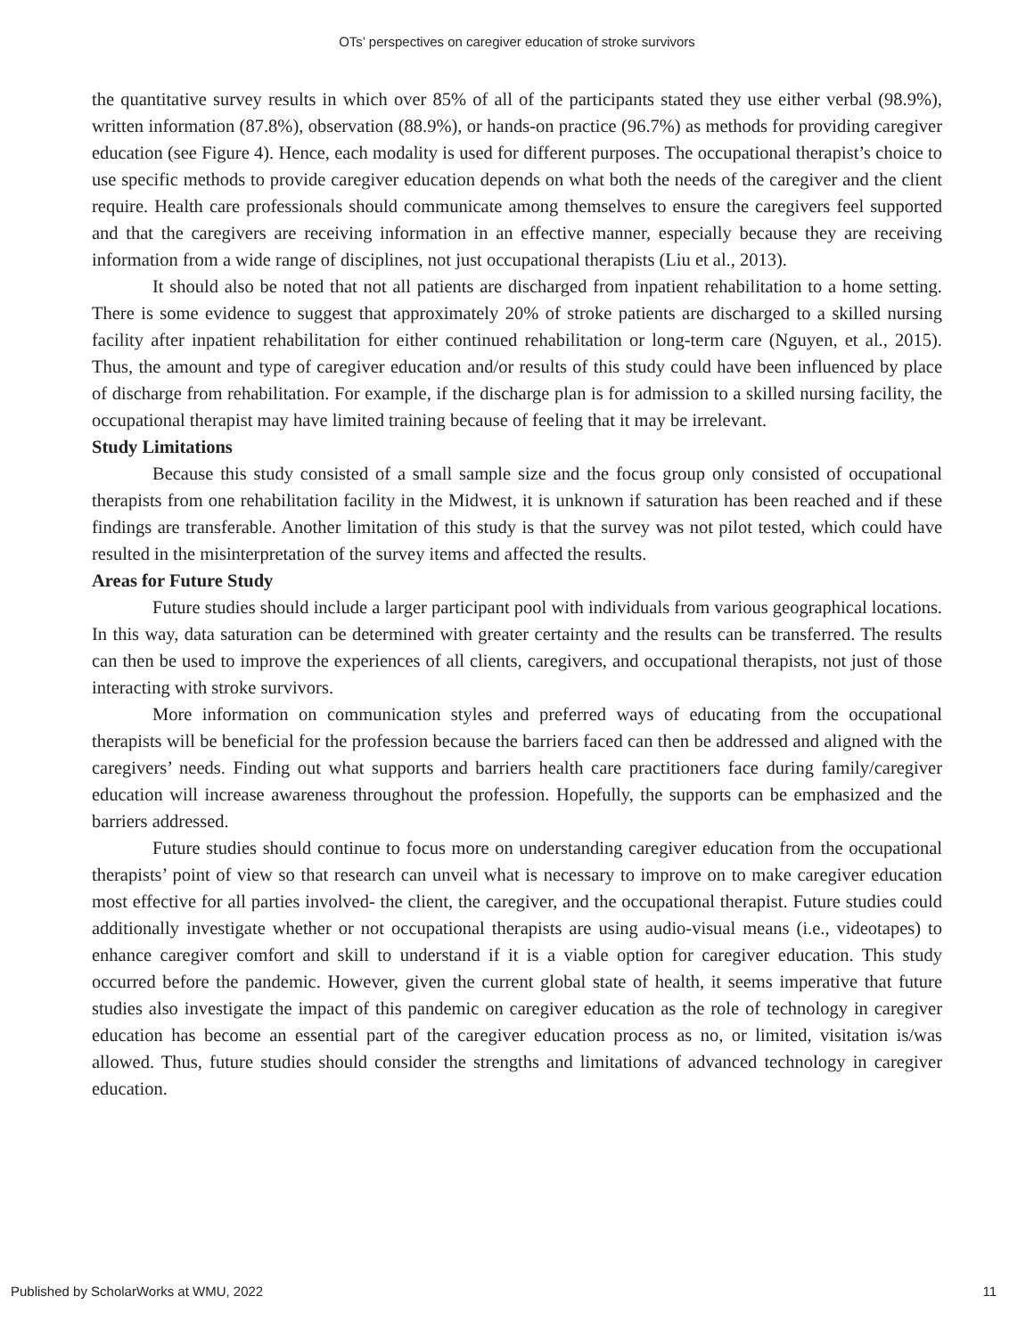OTs’ perspectives on caregiver education of stroke survivors
the quantitative survey results in which over 85% of all of the participants stated they use either verbal (98.9%), written information (87.8%), observation (88.9%), or hands-on practice (96.7%) as methods for providing caregiver education (see Figure 4). Hence, each modality is used for different purposes. The occupational therapist’s choice to use specific methods to provide caregiver education depends on what both the needs of the caregiver and the client require. Health care professionals should communicate among themselves to ensure the caregivers feel supported and that the caregivers are receiving information in an effective manner, especially because they are receiving information from a wide range of disciplines, not just occupational therapists (Liu et al., 2013).
It should also be noted that not all patients are discharged from inpatient rehabilitation to a home setting. There is some evidence to suggest that approximately 20% of stroke patients are discharged to a skilled nursing facility after inpatient rehabilitation for either continued rehabilitation or long-term care (Nguyen, et al., 2015). Thus, the amount and type of caregiver education and/or results of this study could have been influenced by place of discharge from rehabilitation. For example, if the discharge plan is for admission to a skilled nursing facility, the occupational therapist may have limited training because of feeling that it may be irrelevant.
Study Limitations
Because this study consisted of a small sample size and the focus group only consisted of occupational therapists from one rehabilitation facility in the Midwest, it is unknown if saturation has been reached and if these findings are transferable. Another limitation of this study is that the survey was not pilot tested, which could have resulted in the misinterpretation of the survey items and affected the results.
Areas for Future Study
Future studies should include a larger participant pool with individuals from various geographical locations. In this way, data saturation can be determined with greater certainty and the results can be transferred. The results can then be used to improve the experiences of all clients, caregivers, and occupational therapists, not just of those interacting with stroke survivors.
More information on communication styles and preferred ways of educating from the occupational therapists will be beneficial for the profession because the barriers faced can then be addressed and aligned with the caregivers’ needs. Finding out what supports and barriers health care practitioners face during family/caregiver education will increase awareness throughout the profession. Hopefully, the supports can be emphasized and the barriers addressed.
Future studies should continue to focus more on understanding caregiver education from the occupational therapists’ point of view so that research can unveil what is necessary to improve on to make caregiver education most effective for all parties involved- the client, the caregiver, and the occupational therapist. Future studies could additionally investigate whether or not occupational therapists are using audio-visual means (i.e., videotapes) to enhance caregiver comfort and skill to understand if it is a viable option for caregiver education. This study occurred before the pandemic. However, given the current global state of health, it seems imperative that future studies also investigate the impact of this pandemic on caregiver education as the role of technology in caregiver education has become an essential part of the caregiver education process as no, or limited, visitation is/was allowed. Thus, future studies should consider the strengths and limitations of advanced technology in caregiver education.
Published by ScholarWorks at WMU, 2022 11